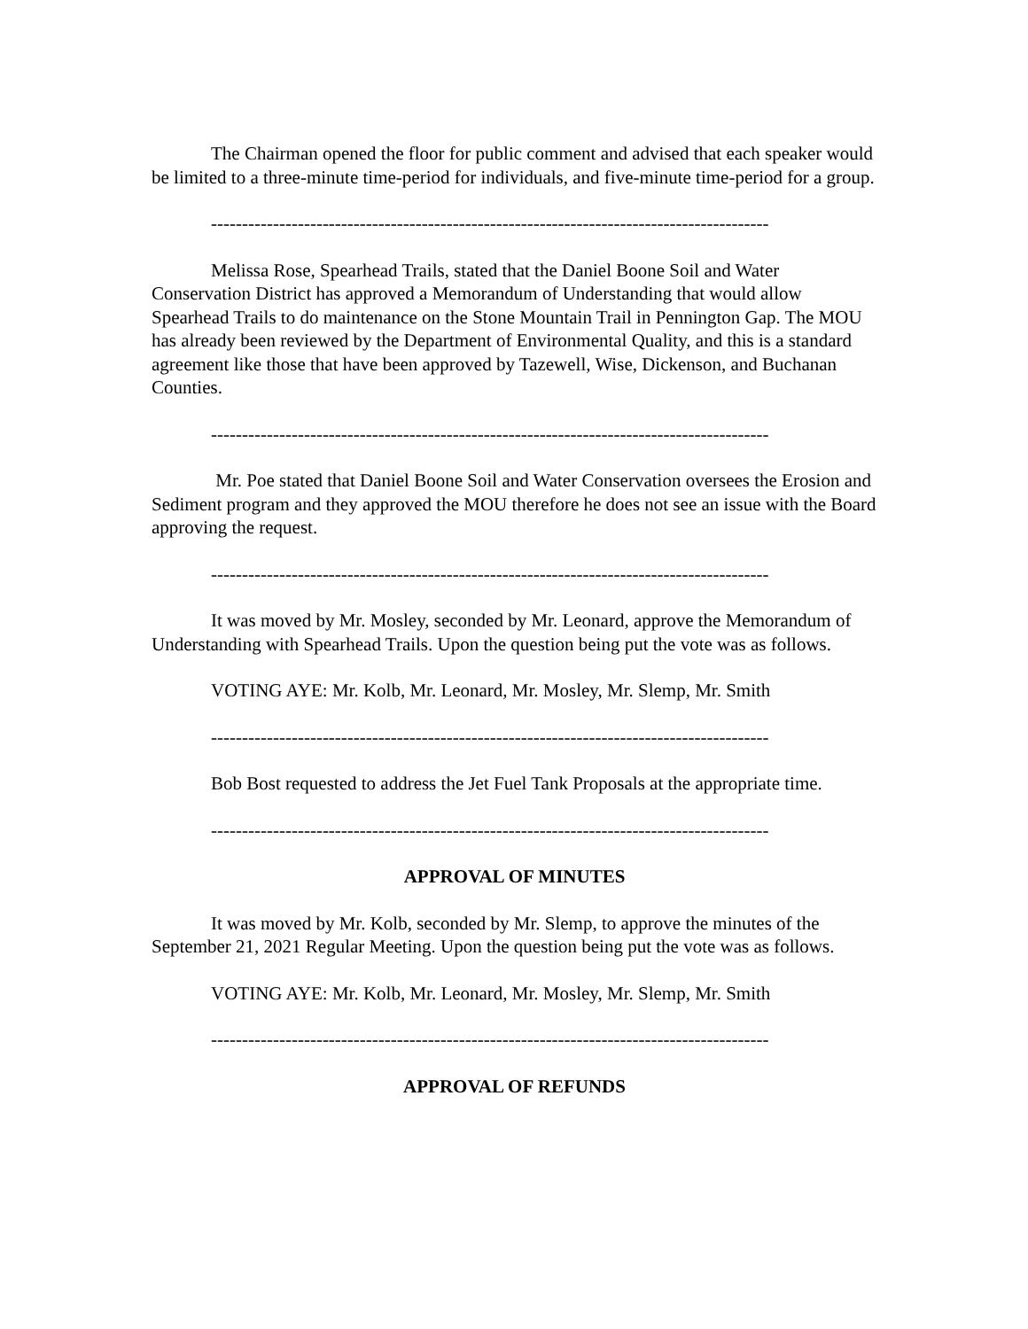The Chairman opened the floor for public comment and advised that each speaker would be limited to a three-minute time-period for individuals, and five-minute time-period for a group.
------------------------------------------------------------------------------------------
Melissa Rose, Spearhead Trails, stated that the Daniel Boone Soil and Water Conservation District has approved a Memorandum of Understanding that would allow Spearhead Trails to do maintenance on the Stone Mountain Trail in Pennington Gap. The MOU has already been reviewed by the Department of Environmental Quality, and this is a standard agreement like those that have been approved by Tazewell, Wise, Dickenson, and Buchanan Counties.
------------------------------------------------------------------------------------------
Mr. Poe stated that Daniel Boone Soil and Water Conservation oversees the Erosion and Sediment program and they approved the MOU therefore he does not see an issue with the Board approving the request.
------------------------------------------------------------------------------------------
It was moved by Mr. Mosley, seconded by Mr. Leonard, approve the Memorandum of Understanding with Spearhead Trails. Upon the question being put the vote was as follows.
VOTING AYE: Mr. Kolb, Mr. Leonard, Mr. Mosley, Mr. Slemp, Mr. Smith
------------------------------------------------------------------------------------------
Bob Bost requested to address the Jet Fuel Tank Proposals at the appropriate time.
------------------------------------------------------------------------------------------
APPROVAL OF MINUTES
It was moved by Mr. Kolb, seconded by Mr. Slemp, to approve the minutes of the September 21, 2021 Regular Meeting. Upon the question being put the vote was as follows.
VOTING AYE: Mr. Kolb, Mr. Leonard, Mr. Mosley, Mr. Slemp, Mr. Smith
------------------------------------------------------------------------------------------
APPROVAL OF REFUNDS